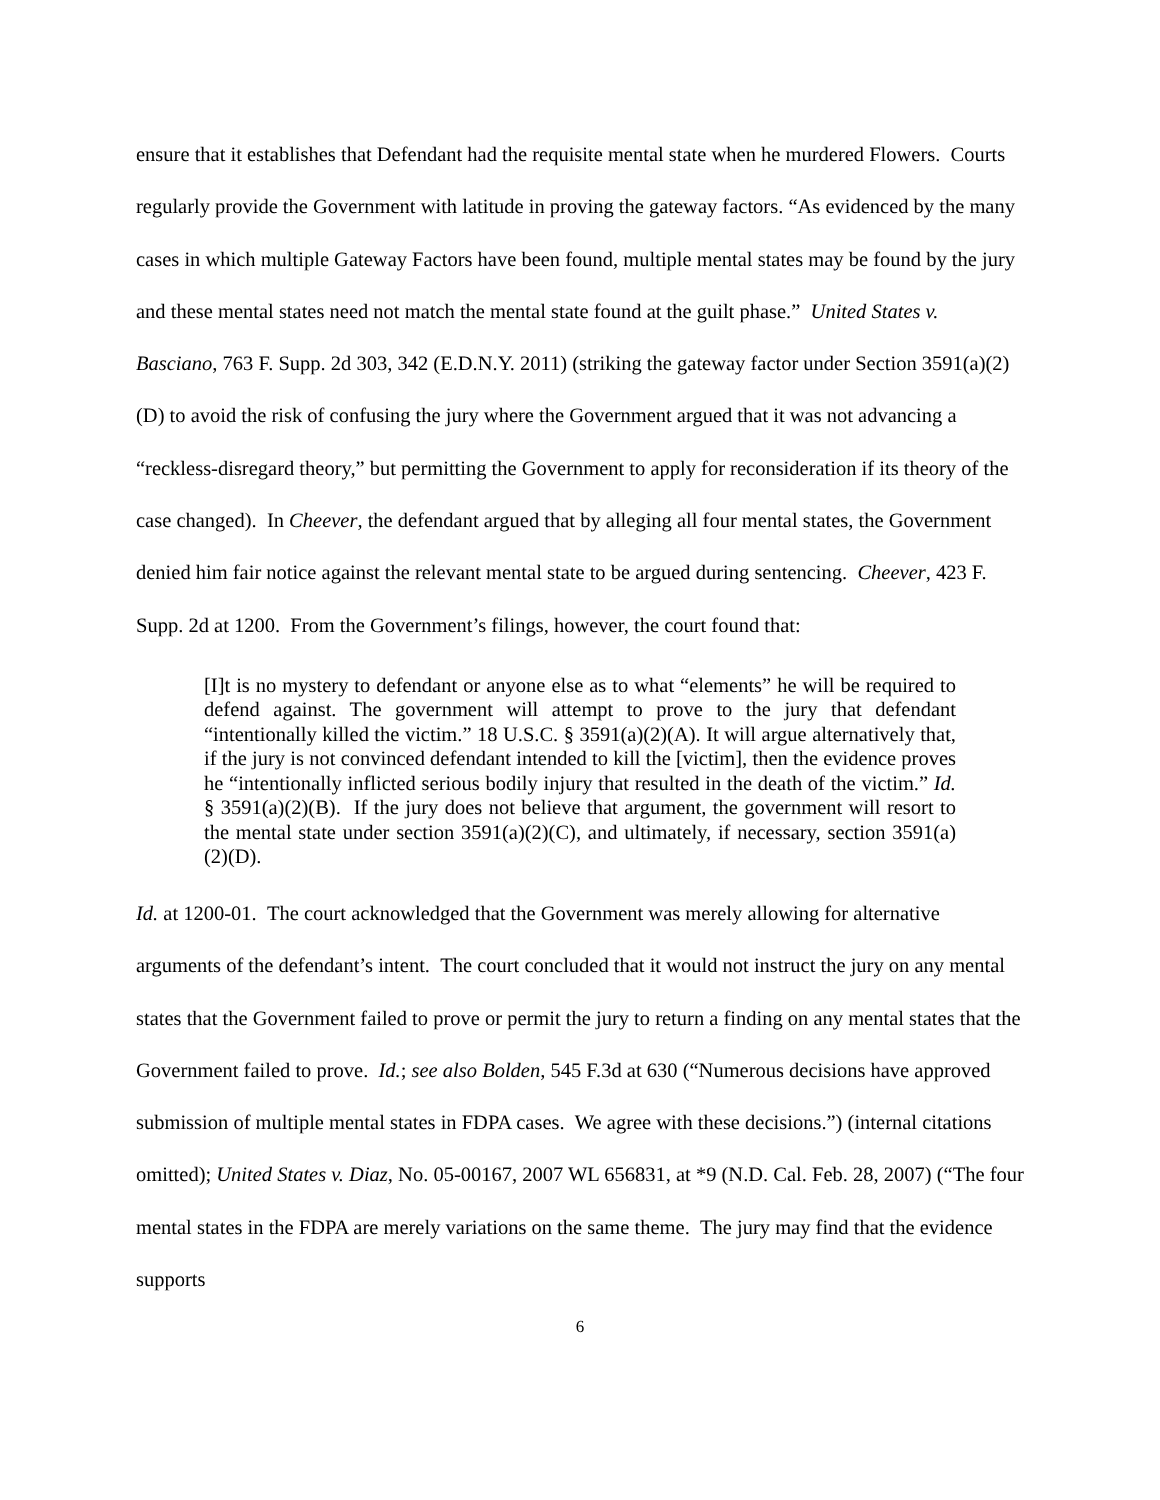ensure that it establishes that Defendant had the requisite mental state when he murdered Flowers. Courts regularly provide the Government with latitude in proving the gateway factors. “As evidenced by the many cases in which multiple Gateway Factors have been found, multiple mental states may be found by the jury and these mental states need not match the mental state found at the guilt phase.” United States v. Basciano, 763 F. Supp. 2d 303, 342 (E.D.N.Y. 2011) (striking the gateway factor under Section 3591(a)(2)(D) to avoid the risk of confusing the jury where the Government argued that it was not advancing a “reckless-disregard theory,” but permitting the Government to apply for reconsideration if its theory of the case changed). In Cheever, the defendant argued that by alleging all four mental states, the Government denied him fair notice against the relevant mental state to be argued during sentencing. Cheever, 423 F. Supp. 2d at 1200. From the Government’s filings, however, the court found that:
[I]t is no mystery to defendant or anyone else as to what “elements” he will be required to defend against. The government will attempt to prove to the jury that defendant “intentionally killed the victim.” 18 U.S.C. § 3591(a)(2)(A). It will argue alternatively that, if the jury is not convinced defendant intended to kill the [victim], then the evidence proves he “intentionally inflicted serious bodily injury that resulted in the death of the victim.” Id. § 3591(a)(2)(B). If the jury does not believe that argument, the government will resort to the mental state under section 3591(a)(2)(C), and ultimately, if necessary, section 3591(a)(2)(D).
Id. at 1200-01. The court acknowledged that the Government was merely allowing for alternative arguments of the defendant’s intent. The court concluded that it would not instruct the jury on any mental states that the Government failed to prove or permit the jury to return a finding on any mental states that the Government failed to prove. Id.; see also Bolden, 545 F.3d at 630 (“Numerous decisions have approved submission of multiple mental states in FDPA cases. We agree with these decisions.”) (internal citations omitted); United States v. Diaz, No. 05-00167, 2007 WL 656831, at *9 (N.D. Cal. Feb. 28, 2007) (“The four mental states in the FDPA are merely variations on the same theme. The jury may find that the evidence supports
6